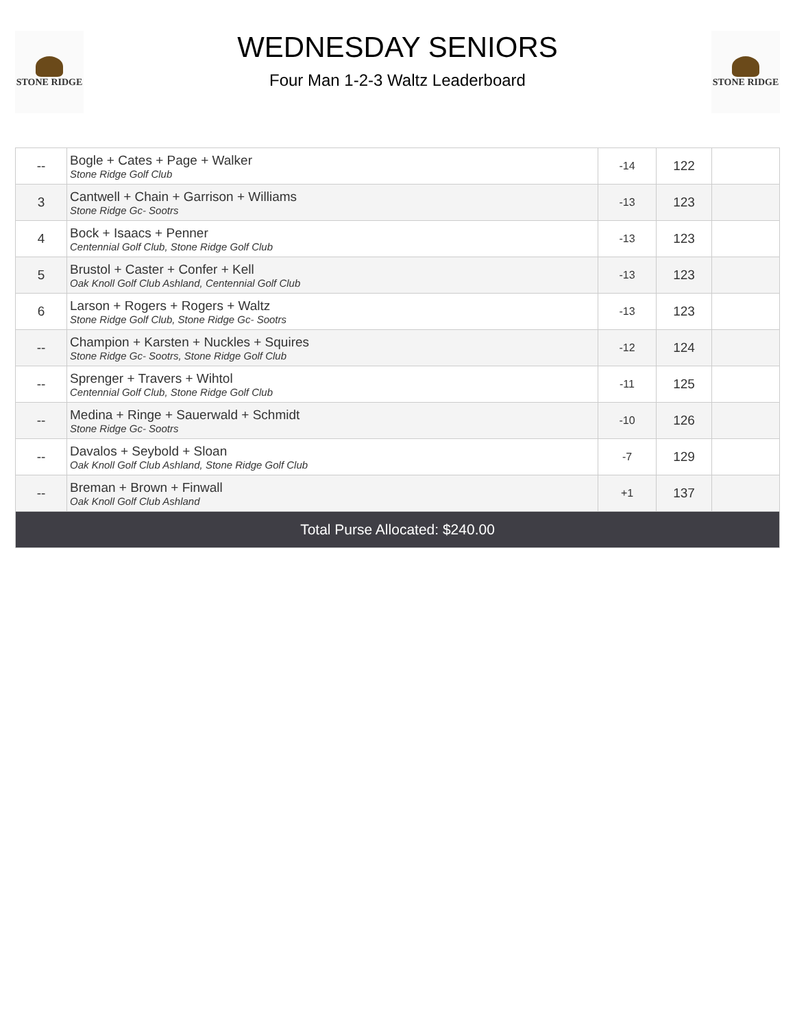STONE RIDGE
WEDNESDAY SENIORS
Four Man 1-2-3 Waltz Leaderboard
STONE RIDGE
| -- | Bogle + Cates + Page + Walker Stone Ridge Golf Club | -14 | 122 | |
| 3 | Cantwell + Chain + Garrison + Williams Stone Ridge Gc- Sootrs | -13 | 123 | |
| 4 | Bock + Isaacs + Penner Centennial Golf Club, Stone Ridge Golf Club | -13 | 123 | |
| 5 | Brustol + Caster + Confer + Kell Oak Knoll Golf Club Ashland, Centennial Golf Club | -13 | 123 | |
| 6 | Larson + Rogers + Rogers + Waltz Stone Ridge Golf Club, Stone Ridge Gc- Sootrs | -13 | 123 | |
| -- | Champion + Karsten + Nuckles + Squires Stone Ridge Gc- Sootrs, Stone Ridge Golf Club | -12 | 124 | |
| -- | Sprenger + Travers + Wihtol Centennial Golf Club, Stone Ridge Golf Club | -11 | 125 | |
| -- | Medina + Ringe + Sauerwald + Schmidt Stone Ridge Gc- Sootrs | -10 | 126 | |
| -- | Davalos + Seybold + Sloan Oak Knoll Golf Club Ashland, Stone Ridge Golf Club | -7 | 129 | |
| -- | Breman + Brown + Finwall Oak Knoll Golf Club Ashland | +1 | 137 | |
| Total Purse Allocated: $240.00 | | | | |